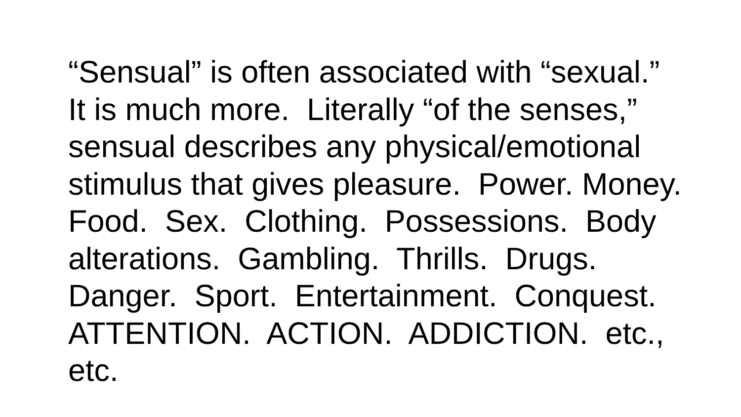“Sensual” is often associated with “sexual.” It is much more. Literally “of the senses,” sensual describes any physical/emotional stimulus that gives pleasure. Power. Money. Food. Sex. Clothing. Possessions. Body alterations. Gambling. Thrills. Drugs. Danger. Sport. Entertainment. Conquest. ATTENTION. ACTION. ADDICTION. etc., etc.